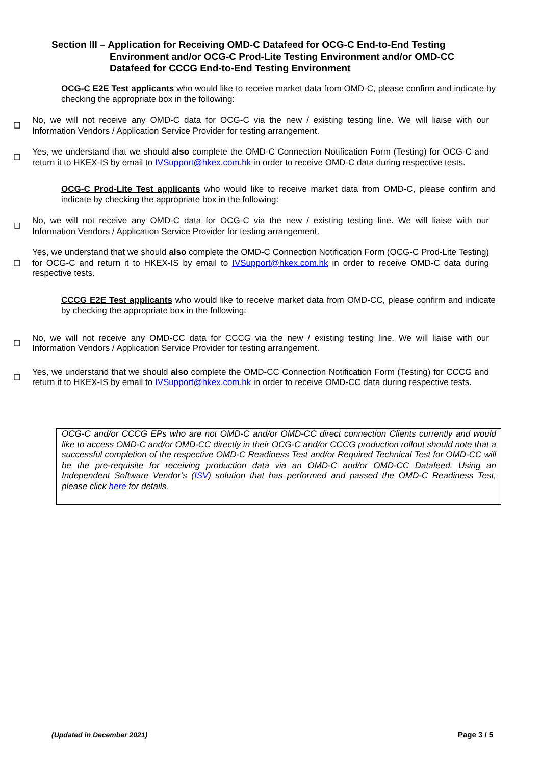Section III – Application for Receiving OMD-C Datafeed for OCG-C End-to-End Testing
Environment and/or OCG-C Prod-Lite Testing Environment and/or OMD-CC Datafeed for CCCG End-to-End Testing Environment
OCG-C E2E Test applicants who would like to receive market data from OMD-C, please confirm and indicate by checking the appropriate box in the following:
❑
No, we will not receive any OMD-C data for OCG-C via the new / existing testing line. We will liaise with our Information Vendors / Application Service Provider for testing arrangement.
❑
Yes, we understand that we should also complete the OMD-C Connection Notification Form (Testing) for OCG-C and return it to HKEX-IS by email to IVSupport@hkex.com.hk in order to receive OMD-C data during respective tests.
OCG-C Prod-Lite Test applicants who would like to receive market data from OMD-C, please confirm and indicate by checking the appropriate box in the following:
❑
No, we will not receive any OMD-C data for OCG-C via the new / existing testing line. We will liaise with our Information Vendors / Application Service Provider for testing arrangement.
❑
Yes, we understand that we should also complete the OMD-C Connection Notification Form (OCG-C Prod-Lite Testing) for OCG-C and return it to HKEX-IS by email to IVSupport@hkex.com.hk in order to receive OMD-C data during respective tests.
CCCG E2E Test applicants who would like to receive market data from OMD-CC, please confirm and indicate by checking the appropriate box in the following:
❑
No, we will not receive any OMD-CC data for CCCG via the new / existing testing line. We will liaise with our Information Vendors / Application Service Provider for testing arrangement.
❑
Yes, we understand that we should also complete the OMD-CC Connection Notification Form (Testing) for CCCG and return it to HKEX-IS by email to IVSupport@hkex.com.hk in order to receive OMD-CC data during respective tests.
OCG-C and/or CCCG EPs who are not OMD-C and/or OMD-CC direct connection Clients currently and would like to access OMD-C and/or OMD-CC directly in their OCG-C and/or CCCG production rollout should note that a successful completion of the respective OMD-C Readiness Test and/or Required Technical Test for OMD-CC will be the pre-requisite for receiving production data via an OMD-C and/or OMD-CC Datafeed. Using an Independent Software Vendor’s (ISV) solution that has performed and passed the OMD-C Readiness Test, please click here for details.
(Updated in December 2021) Page 3 / 5